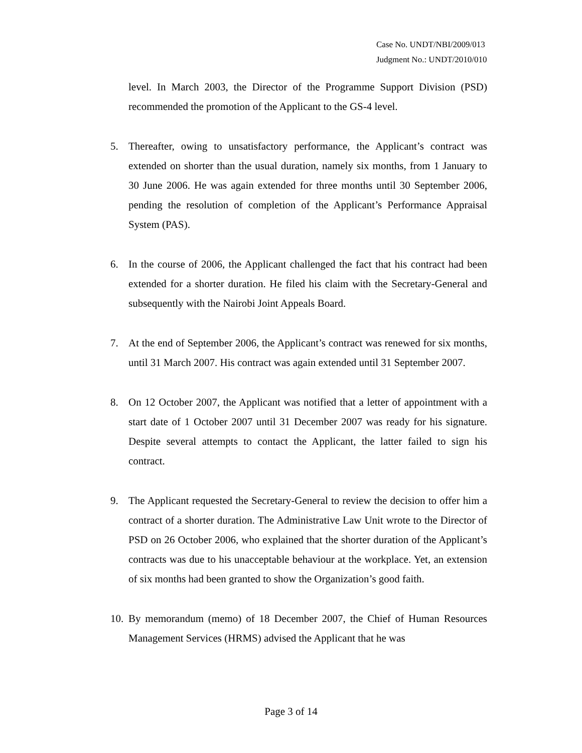Case No. UNDT/NBI/2009/013
Judgment No.: UNDT/2010/010
level. In March 2003, the Director of the Programme Support Division (PSD) recommended the promotion of the Applicant to the GS-4 level.
5. Thereafter, owing to unsatisfactory performance, the Applicant’s contract was extended on shorter than the usual duration, namely six months, from 1 January to 30 June 2006. He was again extended for three months until 30 September 2006, pending the resolution of completion of the Applicant’s Performance Appraisal System (PAS).
6. In the course of 2006, the Applicant challenged the fact that his contract had been extended for a shorter duration. He filed his claim with the Secretary-General and subsequently with the Nairobi Joint Appeals Board.
7. At the end of September 2006, the Applicant’s contract was renewed for six months, until 31 March 2007. His contract was again extended until 31 September 2007.
8. On 12 October 2007, the Applicant was notified that a letter of appointment with a start date of 1 October 2007 until 31 December 2007 was ready for his signature. Despite several attempts to contact the Applicant, the latter failed to sign his contract.
9. The Applicant requested the Secretary-General to review the decision to offer him a contract of a shorter duration. The Administrative Law Unit wrote to the Director of PSD on 26 October 2006, who explained that the shorter duration of the Applicant’s contracts was due to his unacceptable behaviour at the workplace. Yet, an extension of six months had been granted to show the Organization’s good faith.
10.
By memorandum (memo) of 18 December 2007, the Chief of Human Resources Management Services (HRMS) advised the Applicant that he was
Page 3 of 14